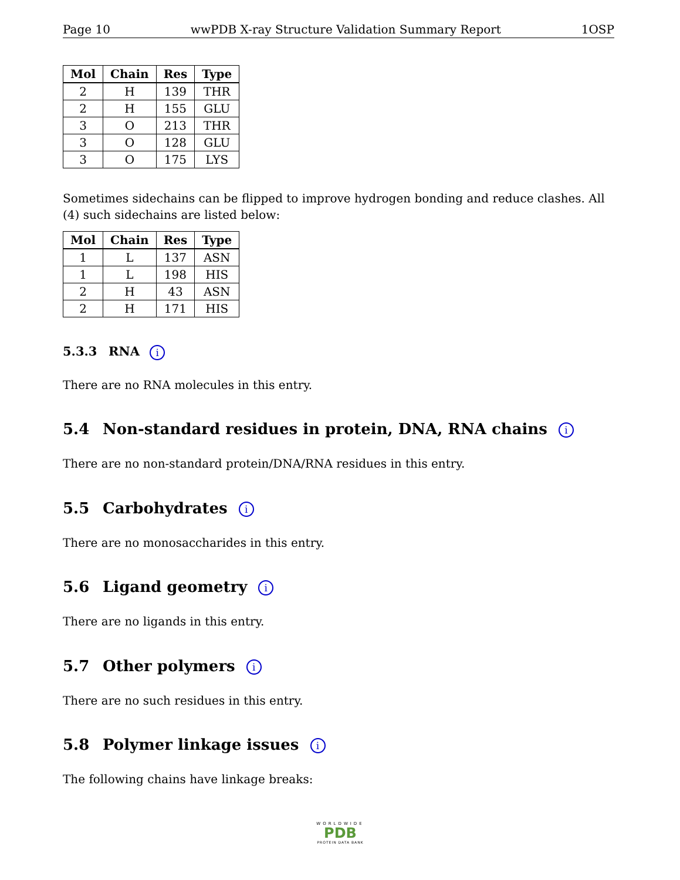Page 10 wwPDB X-ray Structure Validation Summary Report 1OSP
| Mol | Chain | Res | Type |
| --- | --- | --- | --- |
| 2 | H | 139 | THR |
| 2 | H | 155 | GLU |
| 3 | O | 213 | THR |
| 3 | O | 128 | GLU |
| 3 | O | 175 | LYS |
Sometimes sidechains can be flipped to improve hydrogen bonding and reduce clashes. All (4) such sidechains are listed below:
| Mol | Chain | Res | Type |
| --- | --- | --- | --- |
| 1 | L | 137 | ASN |
| 1 | L | 198 | HIS |
| 2 | H | 43 | ASN |
| 2 | H | 171 | HIS |
5.3.3 RNA i
There are no RNA molecules in this entry.
5.4 Non-standard residues in protein, DNA, RNA chains i
There are no non-standard protein/DNA/RNA residues in this entry.
5.5 Carbohydrates i
There are no monosaccharides in this entry.
5.6 Ligand geometry i
There are no ligands in this entry.
5.7 Other polymers i
There are no such residues in this entry.
5.8 Polymer linkage issues i
The following chains have linkage breaks:
WORLDWIDE
PDB
PROTEIN DATA BANK